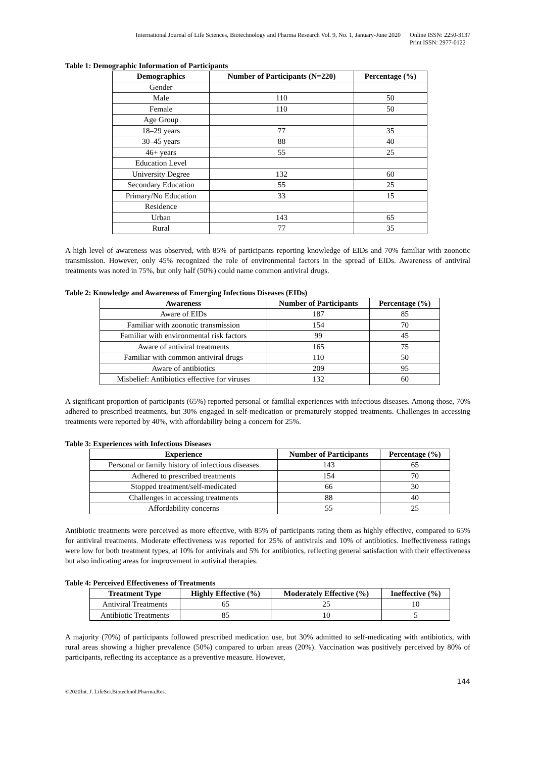International Journal of Life Sciences, Biotechnology and Pharma Research Vol. 9, No. 1, January-June 2020 Online ISSN: 2250-3137
Print ISSN: 2977-0122
Table 1: Demographic Information of Participants
| Demographics | Number of Participants (N=220) | Percentage (%) |
| --- | --- | --- |
| Gender | | |
| Male | 110 | 50 |
| Female | 110 | 50 |
| Age Group | | |
| 18–29 years | 77 | 35 |
| 30–45 years | 88 | 40 |
| 46+ years | 55 | 25 |
| Education Level | | |
| University Degree | 132 | 60 |
| Secondary Education | 55 | 25 |
| Primary/No Education | 33 | 15 |
| Residence | | |
| Urban | 143 | 65 |
| Rural | 77 | 35 |
A high level of awareness was observed, with 85% of participants reporting knowledge of EIDs and 70% familiar with zoonotic transmission. However, only 45% recognized the role of environmental factors in the spread of EIDs. Awareness of antiviral treatments was noted in 75%, but only half (50%) could name common antiviral drugs.
Table 2: Knowledge and Awareness of Emerging Infectious Diseases (EIDs)
| Awareness | Number of Participants | Percentage (%) |
| --- | --- | --- |
| Aware of EIDs | 187 | 85 |
| Familiar with zoonotic transmission | 154 | 70 |
| Familiar with environmental risk factors | 99 | 45 |
| Aware of antiviral treatments | 165 | 75 |
| Familiar with common antiviral drugs | 110 | 50 |
| Aware of antibiotics | 209 | 95 |
| Misbelief: Antibiotics effective for viruses | 132 | 60 |
A significant proportion of participants (65%) reported personal or familial experiences with infectious diseases. Among those, 70% adhered to prescribed treatments, but 30% engaged in self-medication or prematurely stopped treatments. Challenges in accessing treatments were reported by 40%, with affordability being a concern for 25%.
Table 3: Experiences with Infectious Diseases
| Experience | Number of Participants | Percentage (%) |
| --- | --- | --- |
| Personal or family history of infectious diseases | 143 | 65 |
| Adhered to prescribed treatments | 154 | 70 |
| Stopped treatment/self-medicated | 66 | 30 |
| Challenges in accessing treatments | 88 | 40 |
| Affordability concerns | 55 | 25 |
Antibiotic treatments were perceived as more effective, with 85% of participants rating them as highly effective, compared to 65% for antiviral treatments. Moderate effectiveness was reported for 25% of antivirals and 10% of antibiotics. Ineffectiveness ratings were low for both treatment types, at 10% for antivirals and 5% for antibiotics, reflecting general satisfaction with their effectiveness but also indicating areas for improvement in antiviral therapies.
Table 4: Perceived Effectiveness of Treatments
| Treatment Type | Highly Effective (%) | Moderately Effective (%) | Ineffective (%) |
| --- | --- | --- | --- |
| Antiviral Treatments | 65 | 25 | 10 |
| Antibiotic Treatments | 85 | 10 | 5 |
A majority (70%) of participants followed prescribed medication use, but 30% admitted to self-medicating with antibiotics, with rural areas showing a higher prevalence (50%) compared to urban areas (20%). Vaccination was positively perceived by 80% of participants, reflecting its acceptance as a preventive measure. However,
144
©2020Int. J. LifeSci.Biotechnol.Pharma.Res.